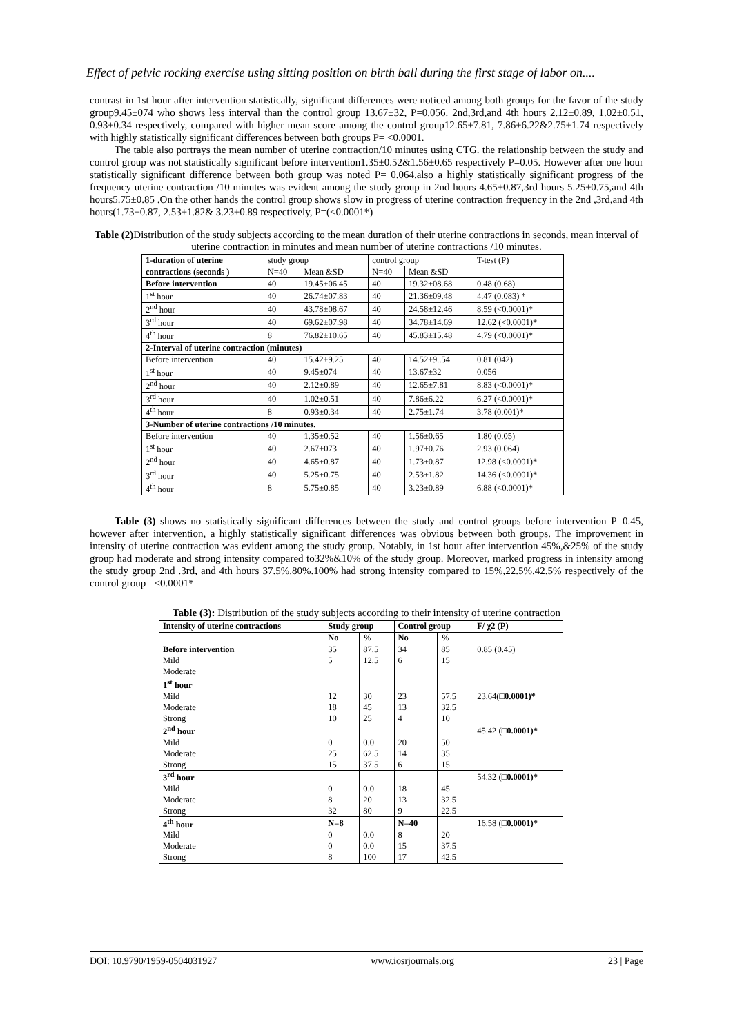Effect of pelvic rocking exercise using sitting position on birth ball during the first stage of labor on....
contrast in 1st hour after intervention statistically, significant differences were noticed among both groups for the favor of the study group9.45±074 who shows less interval than the control group 13.67±32, P=0.056. 2nd,3rd,and 4th hours 2.12±0.89, 1.02±0.51, 0.93±0.34 respectively, compared with higher mean score among the control group12.65±7.81, 7.86±6.22&2.75±1.74 respectively with highly statistically significant differences between both groups P= <0.0001.
The table also portrays the mean number of uterine contraction/10 minutes using CTG. the relationship between the study and control group was not statistically significant before intervention1.35±0.52&1.56±0.65 respectively P=0.05. However after one hour statistically significant difference between both group was noted P= 0.064.also a highly statistically significant progress of the frequency uterine contraction /10 minutes was evident among the study group in 2nd hours 4.65±0.87,3rd hours 5.25±0.75,and 4th hours5.75±0.85 .On the other hands the control group shows slow in progress of uterine contraction frequency in the 2nd ,3rd,and 4th hours(1.73±0.87, 2.53±1.82& 3.23±0.89 respectively, P=(<0.0001*)
Table (2) Distribution of the study subjects according to the mean duration of their uterine contractions in seconds, mean interval of uterine contraction in minutes and mean number of uterine contractions /10 minutes.
| 1-duration of uterine | study group | | control group | | T-test (P) |
| --- | --- | --- | --- | --- | --- |
| contractions (seconds ) | N=40 | Mean &SD | N=40 | Mean &SD | |
| Before intervention | 40 | 19.45±06.45 | 40 | 19.32±08.68 | 0.48 (0.68) |
| 1<sup>st</sup> hour | 40 | 26.74±07.83 | 40 | 21.36±09,48 | 4.47 (0.083) * |
| 2<sup>nd</sup> hour | 40 | 43.78±08.67 | 40 | 24.58±12.46 | 8.59 (<0.0001)* |
| 3<sup>rd</sup> hour | 40 | 69.62±07.98 | 40 | 34.78±14.69 | 12.62 (<0.0001)* |
| 4<sup>th</sup> hour | 8 | 76.82±10.65 | 40 | 45.83±15.48 | 4.79 (<0.0001)* |
| 2-Interval of uterine contraction (minutes) | | | | | |
| Before intervention | 40 | 15.42±9.25 | 40 | 14.52±9..54 | 0.81 (042) |
| 1<sup>st</sup> hour | 40 | 9.45±074 | 40 | 13.67±32 | 0.056 |
| 2<sup>nd</sup> hour | 40 | 2.12±0.89 | 40 | 12.65±7.81 | 8.83 (<0.0001)* |
| 3<sup>rd</sup> hour | 40 | 1.02±0.51 | 40 | 7.86±6.22 | 6.27 (<0.0001)* |
| 4<sup>th</sup> hour | 8 | 0.93±0.34 | 40 | 2.75±1.74 | 3.78 (0.001)* |
| 3-Number of uterine contractions /10 minutes. | | | | | |
| Before intervention | 40 | 1.35±0.52 | 40 | 1.56±0.65 | 1.80 (0.05) |
| 1<sup>st</sup> hour | 40 | 2.67±073 | 40 | 1.97±0.76 | 2.93 (0.064) |
| 2<sup>nd</sup> hour | 40 | 4.65±0.87 | 40 | 1.73±0.87 | 12.98 (<0.0001)* |
| 3<sup>rd</sup> hour | 40 | 5.25±0.75 | 40 | 2.53±1.82 | 14.36 (<0.0001)* |
| 4<sup>th</sup> hour | 8 | 5.75±0.85 | 40 | 3.23±0.89 | 6.88 (<0.0001)* |
Table (3) shows no statistically significant differences between the study and control groups before intervention P=0.45, however after intervention, a highly statistically significant differences was obvious between both groups. The improvement in intensity of uterine contraction was evident among the study group. Notably, in 1st hour after intervention 45%,&25% of the study group had moderate and strong intensity compared to32%&10% of the study group. Moreover, marked progress in intensity among the study group 2nd .3rd, and 4th hours 37.5%.80%.100% had strong intensity compared to 15%,22.5%.42.5% respectively of the control group= <0.0001*
Table (3): Distribution of the study subjects according to their intensity of uterine contraction
| Intensity of uterine contractions | Study group | | Control group | | F/ χ2 (P) |
| | No | % | No | % | |
| Before intervention | 35 | 87.5 | 34 | 85 | 0.85 (0.45) |
| Mild | 5 | 12.5 | 6 | 15 | |
| Moderate | | | | | |
| 1<sup>st</sup> hour | | | | | |
| Mild | 12 | 30 | 23 | 57.5 | 23.64(□ 0.0001)* |
| Moderate | 18 | 45 | 13 | 32.5 | |
| Strong | 10 | 25 | 4 | 10 | |
| 2<sup>nd</sup> hour | | | | | 45.42 (□ 0.0001)* |
| Mild | 0 | 0.0 | 20 | 50 | |
| Moderate | 25 | 62.5 | 14 | 35 | |
| Strong | 15 | 37.5 | 6 | 15 | |
| 3<sup>rd</sup> hour | | | | | 54.32 (□ 0.0001)* |
| Mild | 0 | 0.0 | 18 | 45 | |
| Moderate | 8 | 20 | 13 | 32.5 | |
| Strong | 32 | 80 | 9 | 22.5 | |
| 4<sup>th</sup> hour | N=8 | | N=40 | | 16.58 (□ 0.0001)* |
| Mild | 0 | 0.0 | 8 | 20 | |
| Moderate | 0 | 0.0 | 15 | 37.5 | |
| Strong | 8 | 100 | 17 | 42.5 | |
DOI: 10.9790/1959-0504031927 www.iosrjournals.org 23 | Page